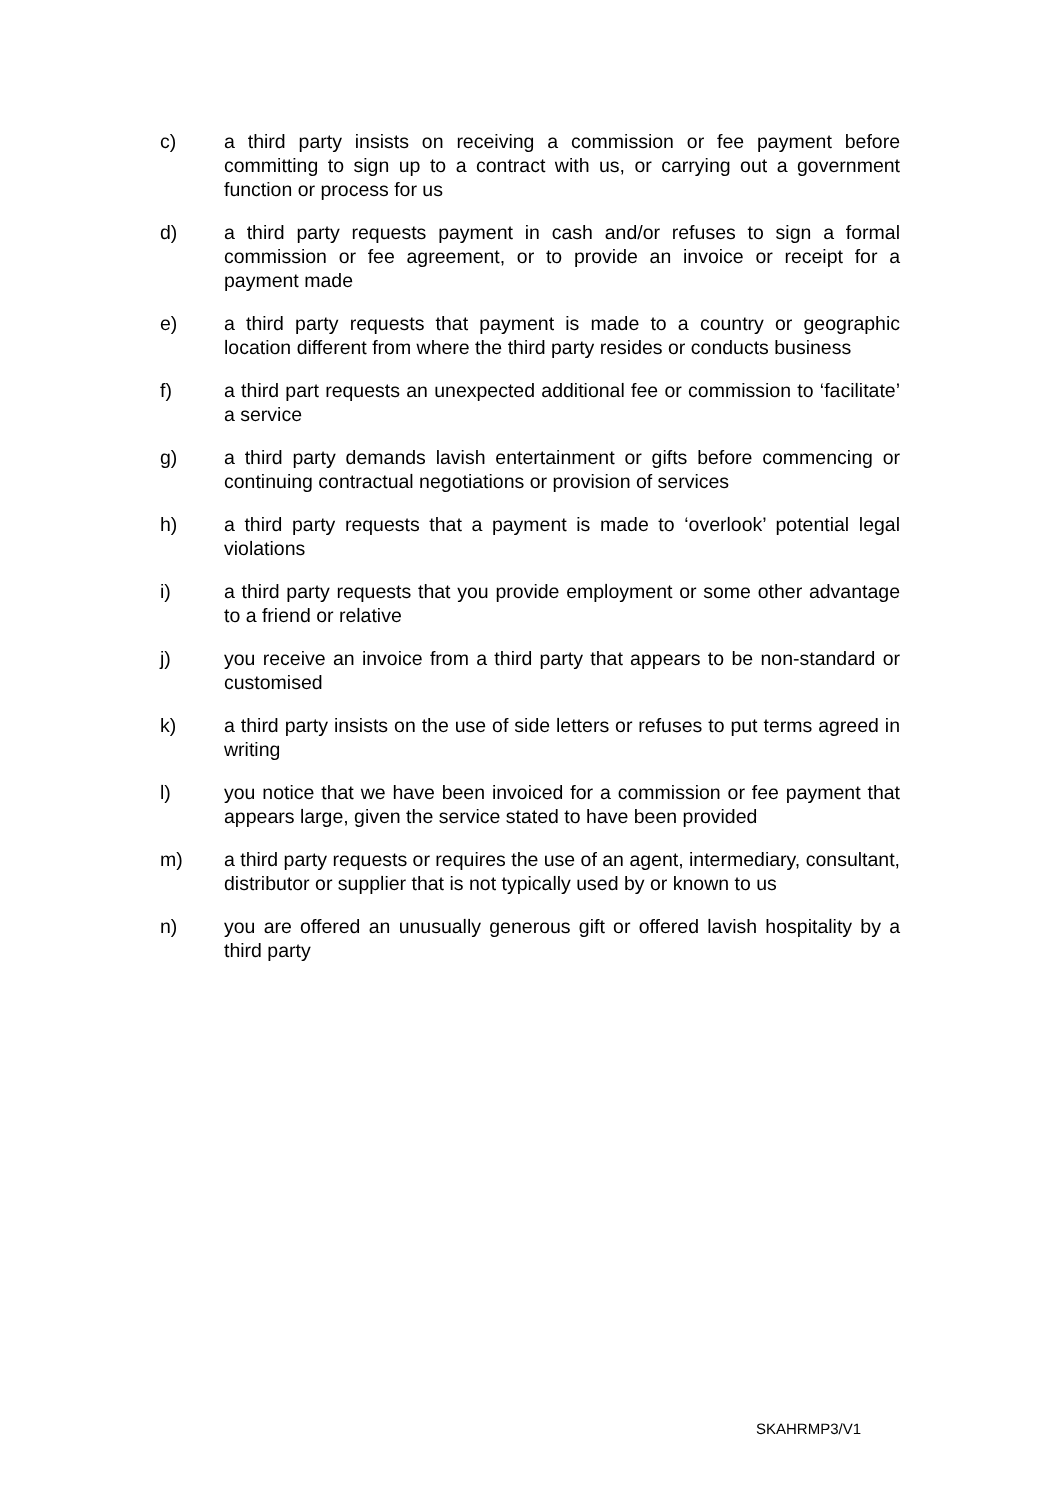c) a third party insists on receiving a commission or fee payment before committing to sign up to a contract with us, or carrying out a government function or process for us
d) a third party requests payment in cash and/or refuses to sign a formal commission or fee agreement, or to provide an invoice or receipt for a payment made
e) a third party requests that payment is made to a country or geographic location different from where the third party resides or conducts business
f) a third part requests an unexpected additional fee or commission to ‘facilitate’ a service
g) a third party demands lavish entertainment or gifts before commencing or continuing contractual negotiations or provision of services
h) a third party requests that a payment is made to ‘overlook’ potential legal violations
i) a third party requests that you provide employment or some other advantage to a friend or relative
j) you receive an invoice from a third party that appears to be non-standard or customised
k) a third party insists on the use of side letters or refuses to put terms agreed in writing
l) you notice that we have been invoiced for a commission or fee payment that appears large, given the service stated to have been provided
m) a third party requests or requires the use of an agent, intermediary, consultant, distributor or supplier that is not typically used by or known to us
n) you are offered an unusually generous gift or offered lavish hospitality by a third party
SKAHRMP3/V1